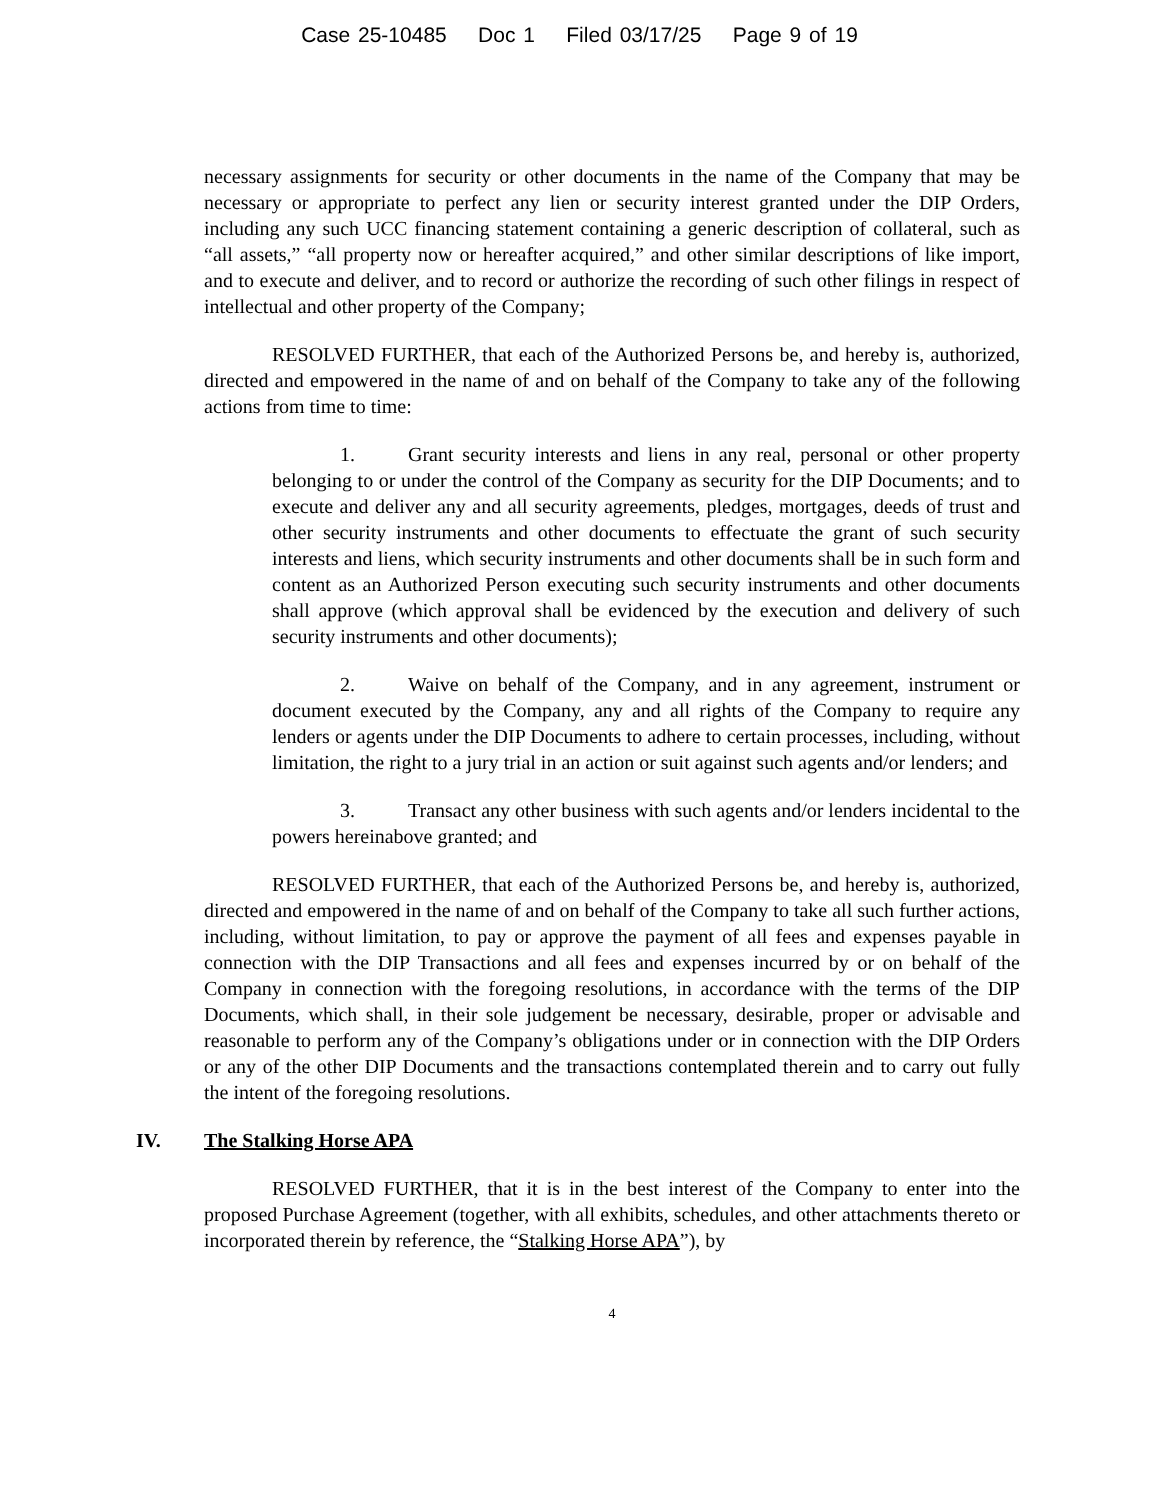Case 25-10485 Doc 1 Filed 03/17/25 Page 9 of 19
necessary assignments for security or other documents in the name of the Company that may be necessary or appropriate to perfect any lien or security interest granted under the DIP Orders, including any such UCC financing statement containing a generic description of collateral, such as “all assets,” “all property now or hereafter acquired,” and other similar descriptions of like import, and to execute and deliver, and to record or authorize the recording of such other filings in respect of intellectual and other property of the Company;
RESOLVED FURTHER, that each of the Authorized Persons be, and hereby is, authorized, directed and empowered in the name of and on behalf of the Company to take any of the following actions from time to time:
1. Grant security interests and liens in any real, personal or other property belonging to or under the control of the Company as security for the DIP Documents; and to execute and deliver any and all security agreements, pledges, mortgages, deeds of trust and other security instruments and other documents to effectuate the grant of such security interests and liens, which security instruments and other documents shall be in such form and content as an Authorized Person executing such security instruments and other documents shall approve (which approval shall be evidenced by the execution and delivery of such security instruments and other documents);
2. Waive on behalf of the Company, and in any agreement, instrument or document executed by the Company, any and all rights of the Company to require any lenders or agents under the DIP Documents to adhere to certain processes, including, without limitation, the right to a jury trial in an action or suit against such agents and/or lenders; and
3. Transact any other business with such agents and/or lenders incidental to the powers hereinabove granted; and
RESOLVED FURTHER, that each of the Authorized Persons be, and hereby is, authorized, directed and empowered in the name of and on behalf of the Company to take all such further actions, including, without limitation, to pay or approve the payment of all fees and expenses payable in connection with the DIP Transactions and all fees and expenses incurred by or on behalf of the Company in connection with the foregoing resolutions, in accordance with the terms of the DIP Documents, which shall, in their sole judgement be necessary, desirable, proper or advisable and reasonable to perform any of the Company’s obligations under or in connection with the DIP Orders or any of the other DIP Documents and the transactions contemplated therein and to carry out fully the intent of the foregoing resolutions.
IV. The Stalking Horse APA
RESOLVED FURTHER, that it is in the best interest of the Company to enter into the proposed Purchase Agreement (together, with all exhibits, schedules, and other attachments thereto or incorporated therein by reference, the “Stalking Horse APA”), by
4